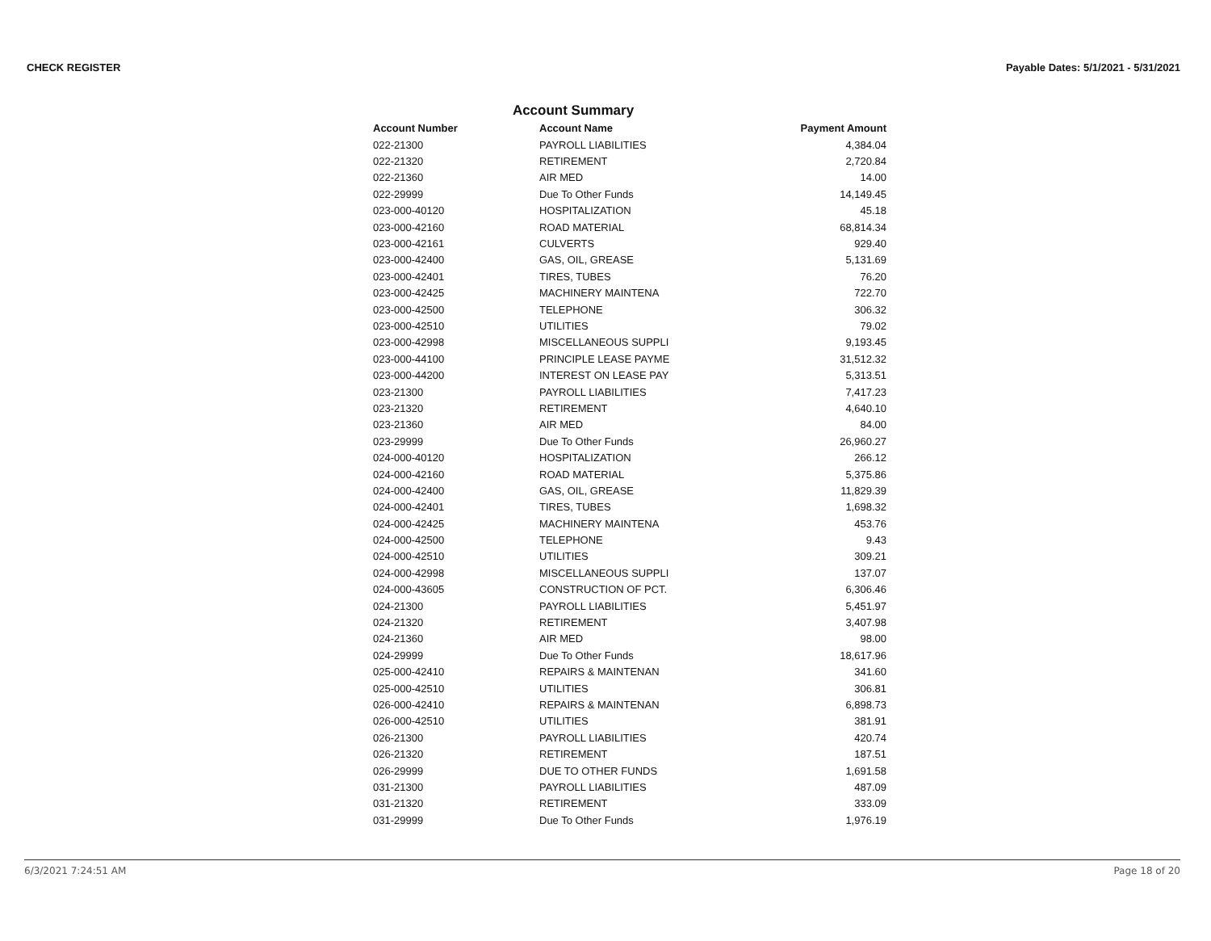CHECK REGISTER Payable Dates: 5/1/2021 - 5/31/2021
Account Summary
| Account Number | Account Name | Payment Amount |
| --- | --- | --- |
| 022-21300 | PAYROLL LIABILITIES | 4,384.04 |
| 022-21320 | RETIREMENT | 2,720.84 |
| 022-21360 | AIR MED | 14.00 |
| 022-29999 | Due To Other Funds | 14,149.45 |
| 023-000-40120 | HOSPITALIZATION | 45.18 |
| 023-000-42160 | ROAD MATERIAL | 68,814.34 |
| 023-000-42161 | CULVERTS | 929.40 |
| 023-000-42400 | GAS, OIL, GREASE | 5,131.69 |
| 023-000-42401 | TIRES, TUBES | 76.20 |
| 023-000-42425 | MACHINERY MAINTENA | 722.70 |
| 023-000-42500 | TELEPHONE | 306.32 |
| 023-000-42510 | UTILITIES | 79.02 |
| 023-000-42998 | MISCELLANEOUS SUPPLI | 9,193.45 |
| 023-000-44100 | PRINCIPLE LEASE PAYME | 31,512.32 |
| 023-000-44200 | INTEREST ON LEASE PAY | 5,313.51 |
| 023-21300 | PAYROLL LIABILITIES | 7,417.23 |
| 023-21320 | RETIREMENT | 4,640.10 |
| 023-21360 | AIR MED | 84.00 |
| 023-29999 | Due To Other Funds | 26,960.27 |
| 024-000-40120 | HOSPITALIZATION | 266.12 |
| 024-000-42160 | ROAD MATERIAL | 5,375.86 |
| 024-000-42400 | GAS, OIL, GREASE | 11,829.39 |
| 024-000-42401 | TIRES, TUBES | 1,698.32 |
| 024-000-42425 | MACHINERY MAINTENA | 453.76 |
| 024-000-42500 | TELEPHONE | 9.43 |
| 024-000-42510 | UTILITIES | 309.21 |
| 024-000-42998 | MISCELLANEOUS SUPPLI | 137.07 |
| 024-000-43605 | CONSTRUCTION OF PCT. | 6,306.46 |
| 024-21300 | PAYROLL LIABILITIES | 5,451.97 |
| 024-21320 | RETIREMENT | 3,407.98 |
| 024-21360 | AIR MED | 98.00 |
| 024-29999 | Due To Other Funds | 18,617.96 |
| 025-000-42410 | REPAIRS & MAINTENAN | 341.60 |
| 025-000-42510 | UTILITIES | 306.81 |
| 026-000-42410 | REPAIRS & MAINTENAN | 6,898.73 |
| 026-000-42510 | UTILITIES | 381.91 |
| 026-21300 | PAYROLL LIABILITIES | 420.74 |
| 026-21320 | RETIREMENT | 187.51 |
| 026-29999 | DUE TO OTHER FUNDS | 1,691.58 |
| 031-21300 | PAYROLL LIABILITIES | 487.09 |
| 031-21320 | RETIREMENT | 333.09 |
| 031-29999 | Due To Other Funds | 1,976.19 |
6/3/2021 7:24:51 AM Page 18 of 20